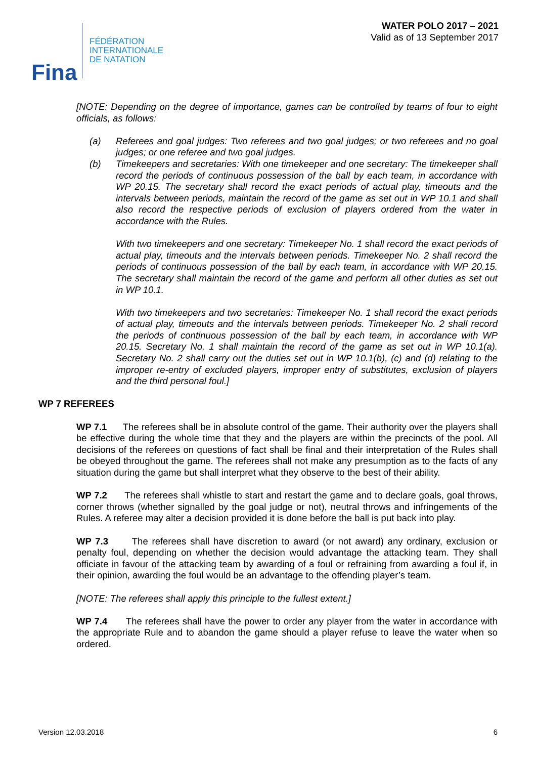Fina
FÉDÉRATION
INTERNATIONALE
DE NATATION
WATER POLO 2017 – 2021
Valid as of 13 September 2017
[NOTE: Depending on the degree of importance, games can be controlled by teams of four to eight officials, as follows:
(a) Referees and goal judges: Two referees and two goal judges; or two referees and no goal judges; or one referee and two goal judges.
(b) Timekeepers and secretaries: With one timekeeper and one secretary: The timekeeper shall record the periods of continuous possession of the ball by each team, in accordance with WP 20.15. The secretary shall record the exact periods of actual play, timeouts and the intervals between periods, maintain the record of the game as set out in WP 10.1 and shall also record the respective periods of exclusion of players ordered from the water in accordance with the Rules.
With two timekeepers and one secretary: Timekeeper No. 1 shall record the exact periods of actual play, timeouts and the intervals between periods. Timekeeper No. 2 shall record the periods of continuous possession of the ball by each team, in accordance with WP 20.15. The secretary shall maintain the record of the game and perform all other duties as set out in WP 10.1.
With two timekeepers and two secretaries: Timekeeper No. 1 shall record the exact periods of actual play, timeouts and the intervals between periods. Timekeeper No. 2 shall record the periods of continuous possession of the ball by each team, in accordance with WP 20.15. Secretary No. 1 shall maintain the record of the game as set out in WP 10.1(a). Secretary No. 2 shall carry out the duties set out in WP 10.1(b), (c) and (d) relating to the improper re-entry of excluded players, improper entry of substitutes, exclusion of players and the third personal foul.]
WP 7 REFEREES
WP 7.1 The referees shall be in absolute control of the game. Their authority over the players shall be effective during the whole time that they and the players are within the precincts of the pool. All decisions of the referees on questions of fact shall be final and their interpretation of the Rules shall be obeyed throughout the game. The referees shall not make any presumption as to the facts of any situation during the game but shall interpret what they observe to the best of their ability.
WP 7.2 The referees shall whistle to start and restart the game and to declare goals, goal throws, corner throws (whether signalled by the goal judge or not), neutral throws and infringements of the Rules. A referee may alter a decision provided it is done before the ball is put back into play.
WP 7.3 The referees shall have discretion to award (or not award) any ordinary, exclusion or penalty foul, depending on whether the decision would advantage the attacking team. They shall officiate in favour of the attacking team by awarding of a foul or refraining from awarding a foul if, in their opinion, awarding the foul would be an advantage to the offending player’s team.
[NOTE: The referees shall apply this principle to the fullest extent.]
WP 7.4 The referees shall have the power to order any player from the water in accordance with the appropriate Rule and to abandon the game should a player refuse to leave the water when so ordered.
Version 12.03.2018 6